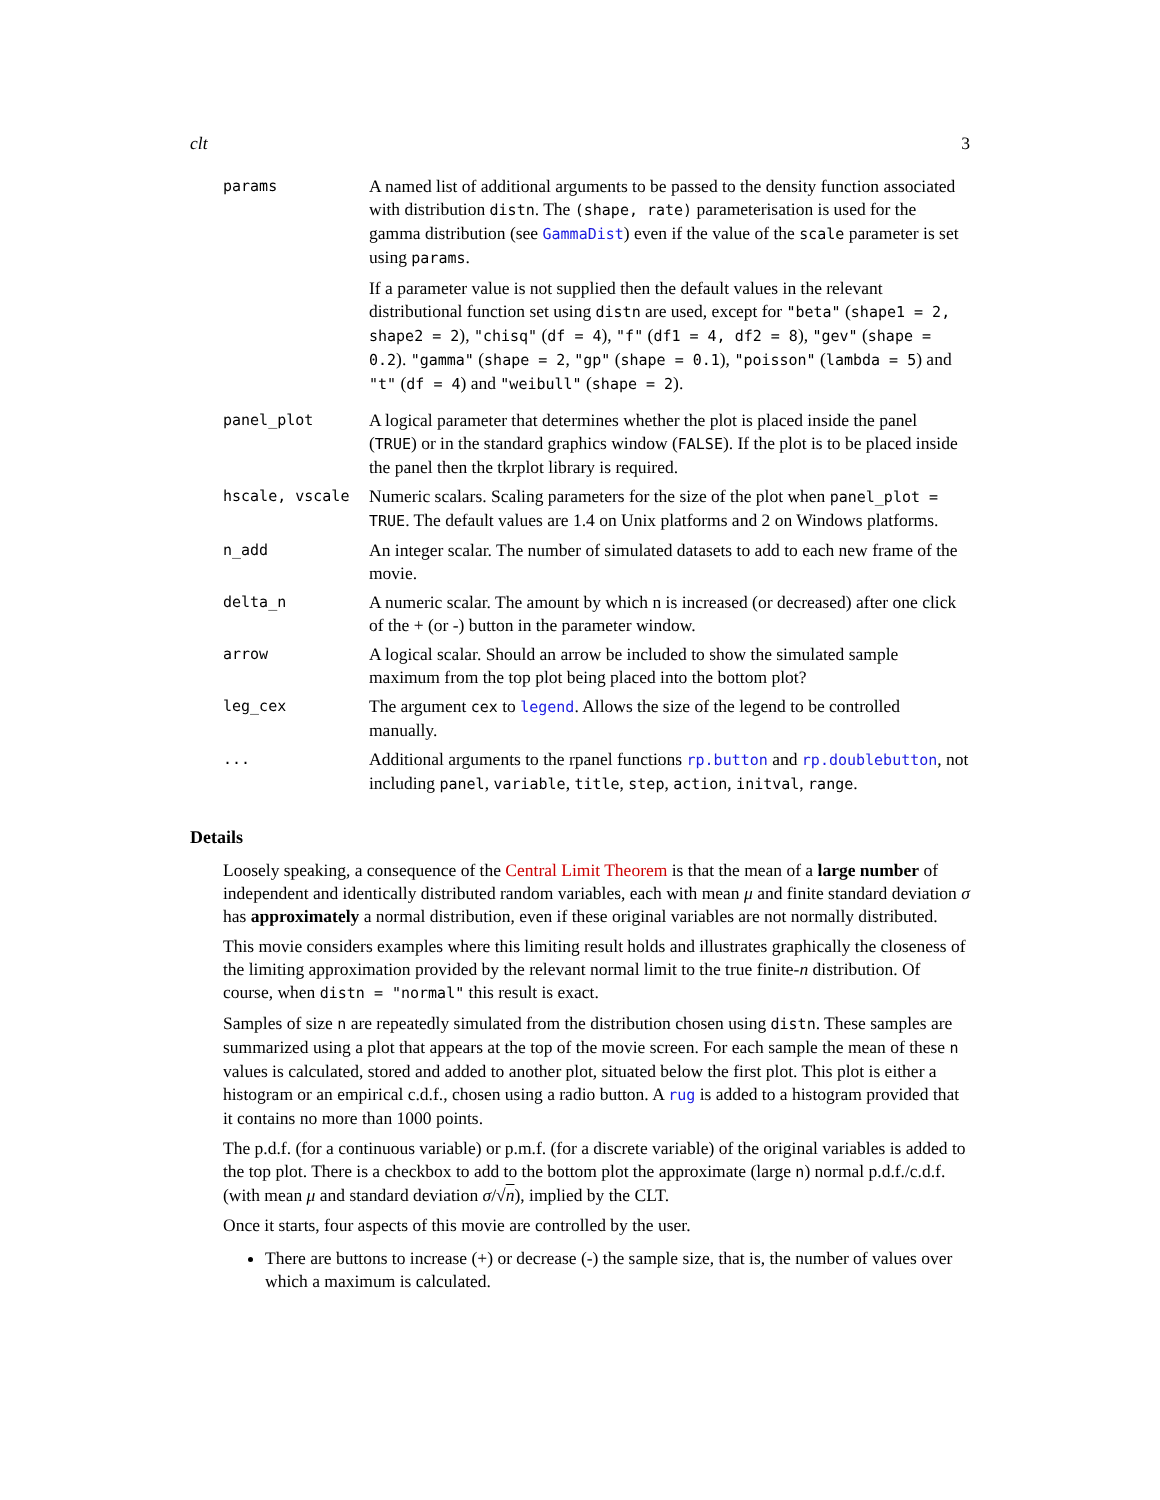clt 3
| params | A named list of additional arguments to be passed to the density function associated with distribution distn . The (shape, rate) parameterisation is used for the gamma distribution (see GammaDist ) even if the value of the scale parameter is set using params . If a parameter value is not supplied then the default values in the relevant distributional function set using distn are used, except for "beta" ( shape1 = 2, shape2 = 2 ), "chisq" ( df = 4 ), "f" ( df1 = 4, df2 = 8 ), "gev" ( shape = 0.2 ). "gamma" ( shape = 2 , "gp" ( shape = 0.1 ), "poisson" ( lambda = 5 ) and "t" ( df = 4 ) and "weibull" ( shape = 2 ). |
| panel_plot | A logical parameter that determines whether the plot is placed inside the panel ( TRUE ) or in the standard graphics window ( FALSE ). If the plot is to be placed inside the panel then the tkrplot library is required. |
| hscale, vscale | Numeric scalars. Scaling parameters for the size of the plot when panel_plot = TRUE . The default values are 1.4 on Unix platforms and 2 on Windows platforms. |
| n_add | An integer scalar. The number of simulated datasets to add to each new frame of the movie. |
| delta_n | A numeric scalar. The amount by which n is increased (or decreased) after one click of the + (or -) button in the parameter window. |
| arrow | A logical scalar. Should an arrow be included to show the simulated sample maximum from the top plot being placed into the bottom plot? |
| leg_cex | The argument cex to legend . Allows the size of the legend to be controlled manually. |
| ... | Additional arguments to the rpanel functions rp.button and rp.doublebutton , not including panel , variable , title , step , action , initval , range . |
Details
Loosely speaking, a consequence of the Central Limit Theorem is that the mean of a large number of independent and identically distributed random variables, each with mean μ and finite standard deviation σ has approximately a normal distribution, even if these original variables are not normally distributed.
This movie considers examples where this limiting result holds and illustrates graphically the closeness of the limiting approximation provided by the relevant normal limit to the true finite-n distribution. Of course, when distn = "normal" this result is exact.
Samples of size n are repeatedly simulated from the distribution chosen using distn. These samples are summarized using a plot that appears at the top of the movie screen. For each sample the mean of these n values is calculated, stored and added to another plot, situated below the first plot. This plot is either a histogram or an empirical c.d.f., chosen using a radio button. A rug is added to a histogram provided that it contains no more than 1000 points.
The p.d.f. (for a continuous variable) or p.m.f. (for a discrete variable) of the original variables is added to the top plot. There is a checkbox to add to the bottom plot the approximate (large n) normal p.d.f./c.d.f. (with mean μ and standard deviation σ/√n), implied by the CLT.
Once it starts, four aspects of this movie are controlled by the user.
There are buttons to increase (+) or decrease (-) the sample size, that is, the number of values over which a maximum is calculated.